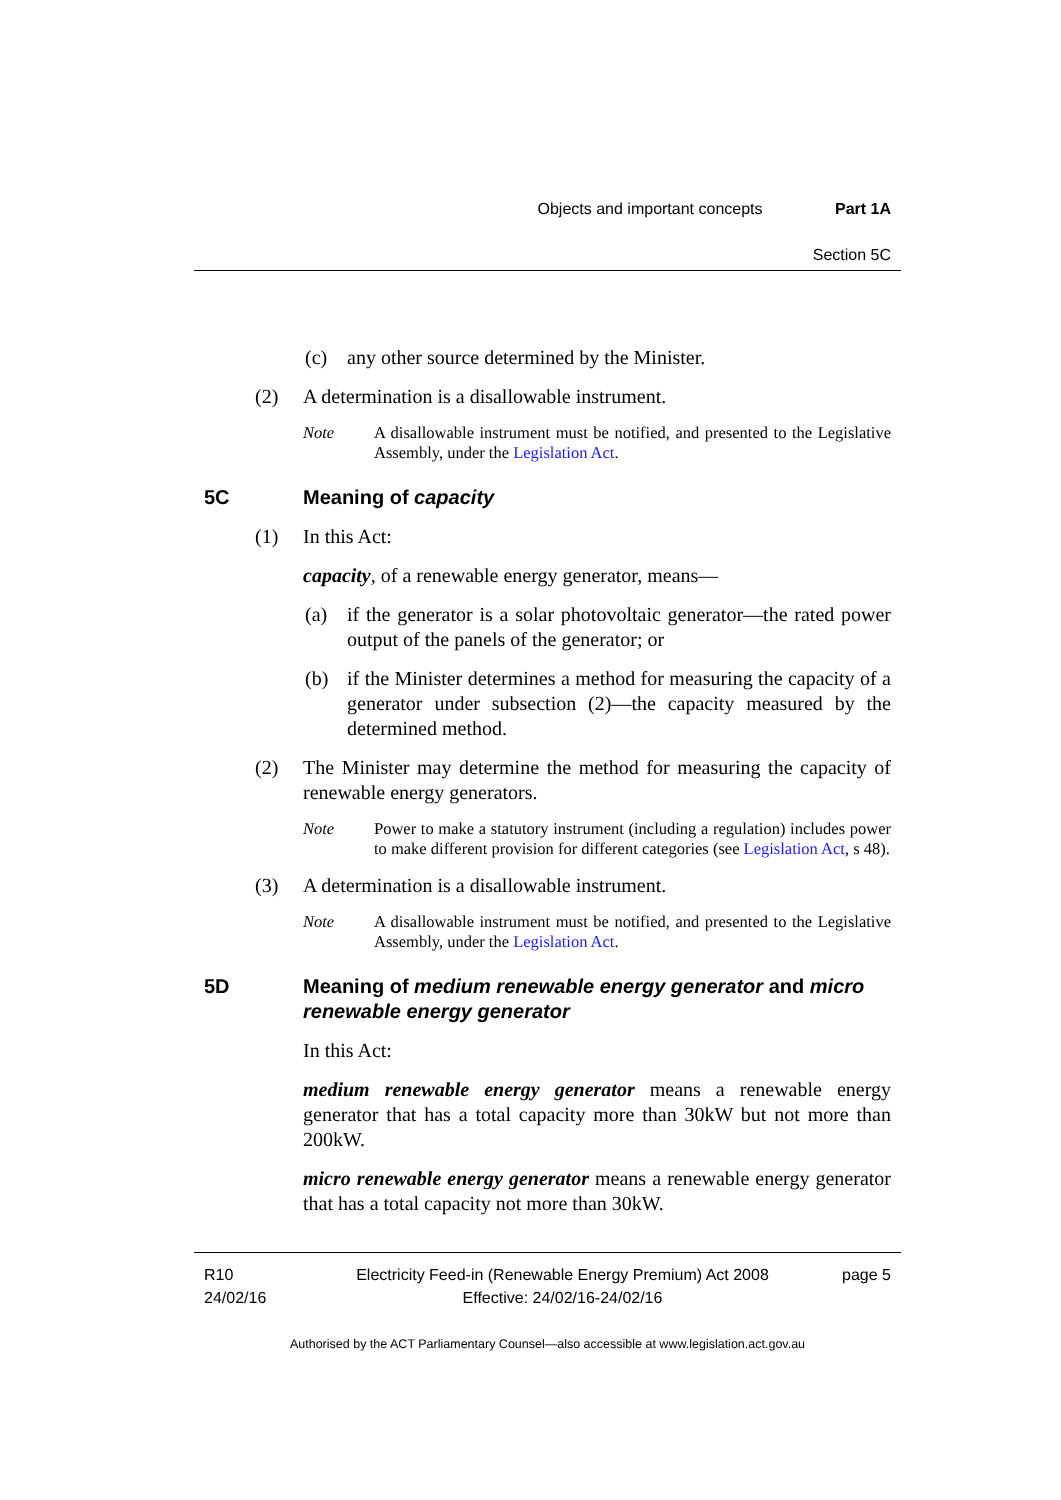Objects and important concepts Part 1A
Section 5C
(c) any other source determined by the Minister.
(2) A determination is a disallowable instrument.
Note A disallowable instrument must be notified, and presented to the Legislative Assembly, under the Legislation Act.
5C Meaning of capacity
(1) In this Act:
capacity, of a renewable energy generator, means—
(a) if the generator is a solar photovoltaic generator—the rated power output of the panels of the generator; or
(b) if the Minister determines a method for measuring the capacity of a generator under subsection (2)—the capacity measured by the determined method.
(2) The Minister may determine the method for measuring the capacity of renewable energy generators.
Note Power to make a statutory instrument (including a regulation) includes power to make different provision for different categories (see Legislation Act, s 48).
(3) A determination is a disallowable instrument.
Note A disallowable instrument must be notified, and presented to the Legislative Assembly, under the Legislation Act.
5D Meaning of medium renewable energy generator and micro renewable energy generator
In this Act:
medium renewable energy generator means a renewable energy generator that has a total capacity more than 30kW but not more than 200kW.
micro renewable energy generator means a renewable energy generator that has a total capacity not more than 30kW.
R10
24/02/16
Electricity Feed-in (Renewable Energy Premium) Act 2008
Effective: 24/02/16-24/02/16
page 5
Authorised by the ACT Parliamentary Counsel—also accessible at www.legislation.act.gov.au